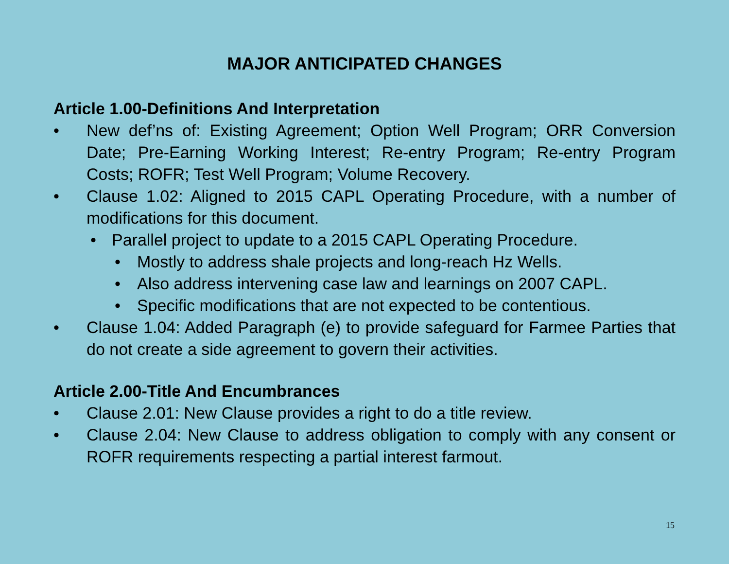MAJOR ANTICIPATED CHANGES
Article 1.00-Definitions And Interpretation
• New def’ns of: Existing Agreement; Option Well Program; ORR Conversion Date; Pre-Earning Working Interest; Re-entry Program; Re-entry Program Costs; ROFR; Test Well Program; Volume Recovery.
• Clause 1.02: Aligned to 2015 CAPL Operating Procedure, with a number of modifications for this document.
• Parallel project to update to a 2015 CAPL Operating Procedure.
• Mostly to address shale projects and long-reach Hz Wells.
• Also address intervening case law and learnings on 2007 CAPL.
• Specific modifications that are not expected to be contentious.
• Clause 1.04: Added Paragraph (e) to provide safeguard for Farmee Parties that do not create a side agreement to govern their activities.
Article 2.00-Title And Encumbrances
• Clause 2.01: New Clause provides a right to do a title review.
• Clause 2.04: New Clause to address obligation to comply with any consent or ROFR requirements respecting a partial interest farmout.
15